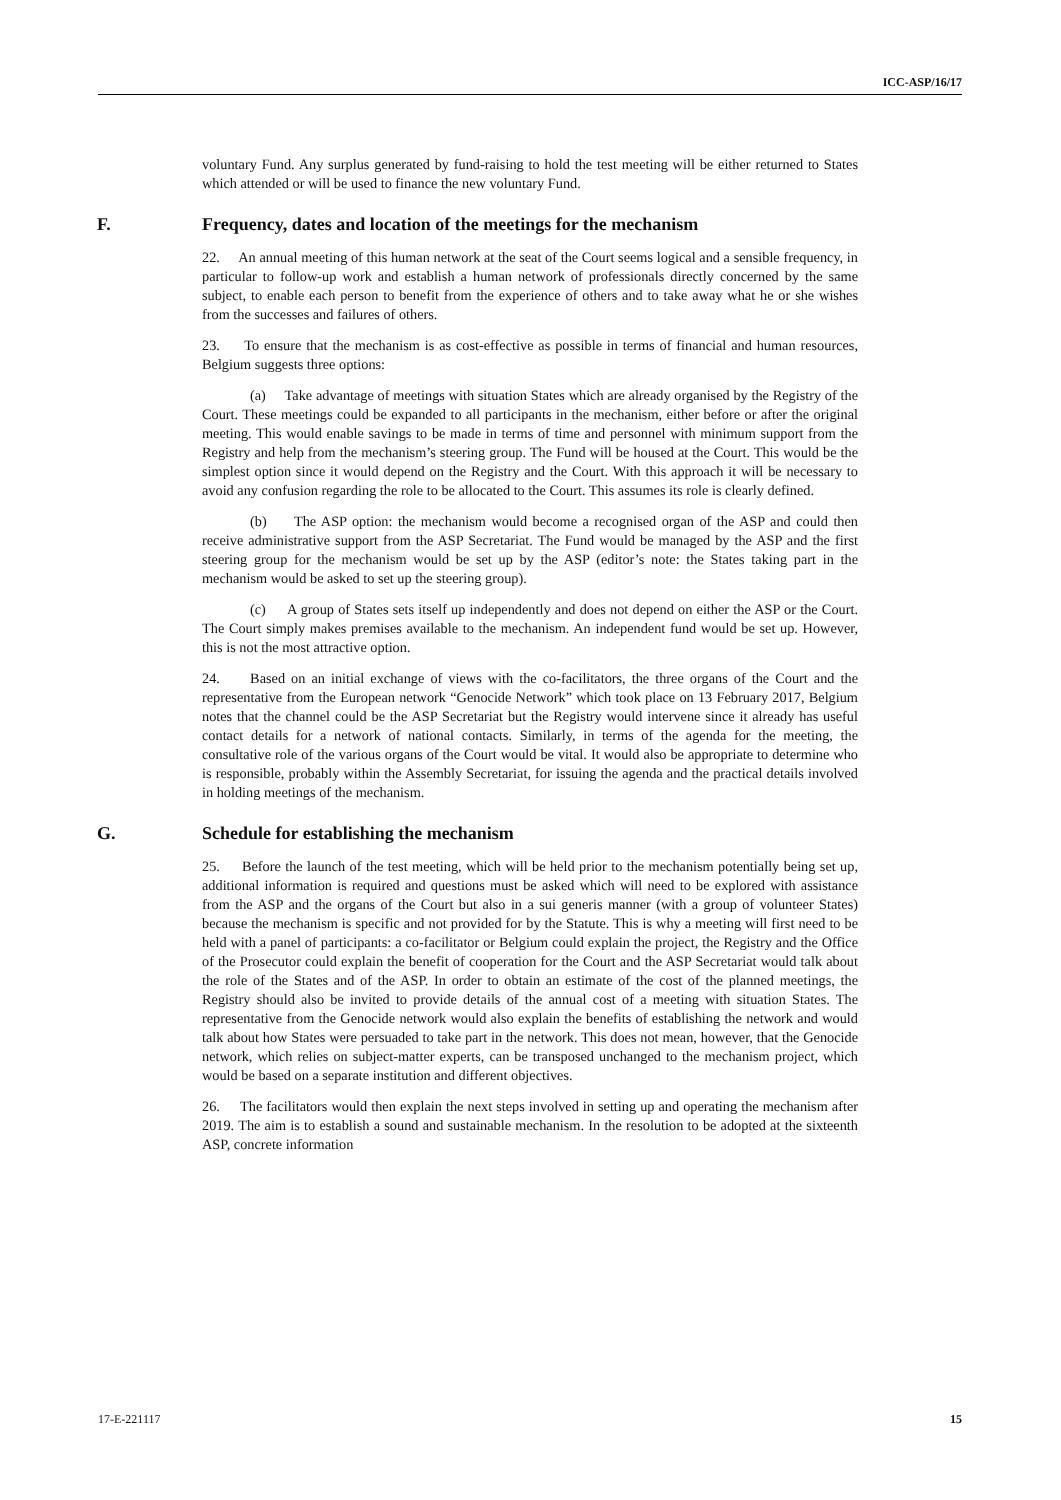ICC-ASP/16/17
voluntary Fund. Any surplus generated by fund-raising to hold the test meeting will be either returned to States which attended or will be used to finance the new voluntary Fund.
F. Frequency, dates and location of the meetings for the mechanism
22. An annual meeting of this human network at the seat of the Court seems logical and a sensible frequency, in particular to follow-up work and establish a human network of professionals directly concerned by the same subject, to enable each person to benefit from the experience of others and to take away what he or she wishes from the successes and failures of others.
23. To ensure that the mechanism is as cost-effective as possible in terms of financial and human resources, Belgium suggests three options:
(a) Take advantage of meetings with situation States which are already organised by the Registry of the Court. These meetings could be expanded to all participants in the mechanism, either before or after the original meeting. This would enable savings to be made in terms of time and personnel with minimum support from the Registry and help from the mechanism’s steering group. The Fund will be housed at the Court. This would be the simplest option since it would depend on the Registry and the Court. With this approach it will be necessary to avoid any confusion regarding the role to be allocated to the Court. This assumes its role is clearly defined.
(b) The ASP option: the mechanism would become a recognised organ of the ASP and could then receive administrative support from the ASP Secretariat. The Fund would be managed by the ASP and the first steering group for the mechanism would be set up by the ASP (editor’s note: the States taking part in the mechanism would be asked to set up the steering group).
(c) A group of States sets itself up independently and does not depend on either the ASP or the Court. The Court simply makes premises available to the mechanism. An independent fund would be set up. However, this is not the most attractive option.
24. Based on an initial exchange of views with the co-facilitators, the three organs of the Court and the representative from the European network “Genocide Network” which took place on 13 February 2017, Belgium notes that the channel could be the ASP Secretariat but the Registry would intervene since it already has useful contact details for a network of national contacts. Similarly, in terms of the agenda for the meeting, the consultative role of the various organs of the Court would be vital. It would also be appropriate to determine who is responsible, probably within the Assembly Secretariat, for issuing the agenda and the practical details involved in holding meetings of the mechanism.
G. Schedule for establishing the mechanism
25. Before the launch of the test meeting, which will be held prior to the mechanism potentially being set up, additional information is required and questions must be asked which will need to be explored with assistance from the ASP and the organs of the Court but also in a sui generis manner (with a group of volunteer States) because the mechanism is specific and not provided for by the Statute. This is why a meeting will first need to be held with a panel of participants: a co-facilitator or Belgium could explain the project, the Registry and the Office of the Prosecutor could explain the benefit of cooperation for the Court and the ASP Secretariat would talk about the role of the States and of the ASP. In order to obtain an estimate of the cost of the planned meetings, the Registry should also be invited to provide details of the annual cost of a meeting with situation States. The representative from the Genocide network would also explain the benefits of establishing the network and would talk about how States were persuaded to take part in the network. This does not mean, however, that the Genocide network, which relies on subject-matter experts, can be transposed unchanged to the mechanism project, which would be based on a separate institution and different objectives.
26. The facilitators would then explain the next steps involved in setting up and operating the mechanism after 2019. The aim is to establish a sound and sustainable mechanism. In the resolution to be adopted at the sixteenth ASP, concrete information
17-E-221117 15